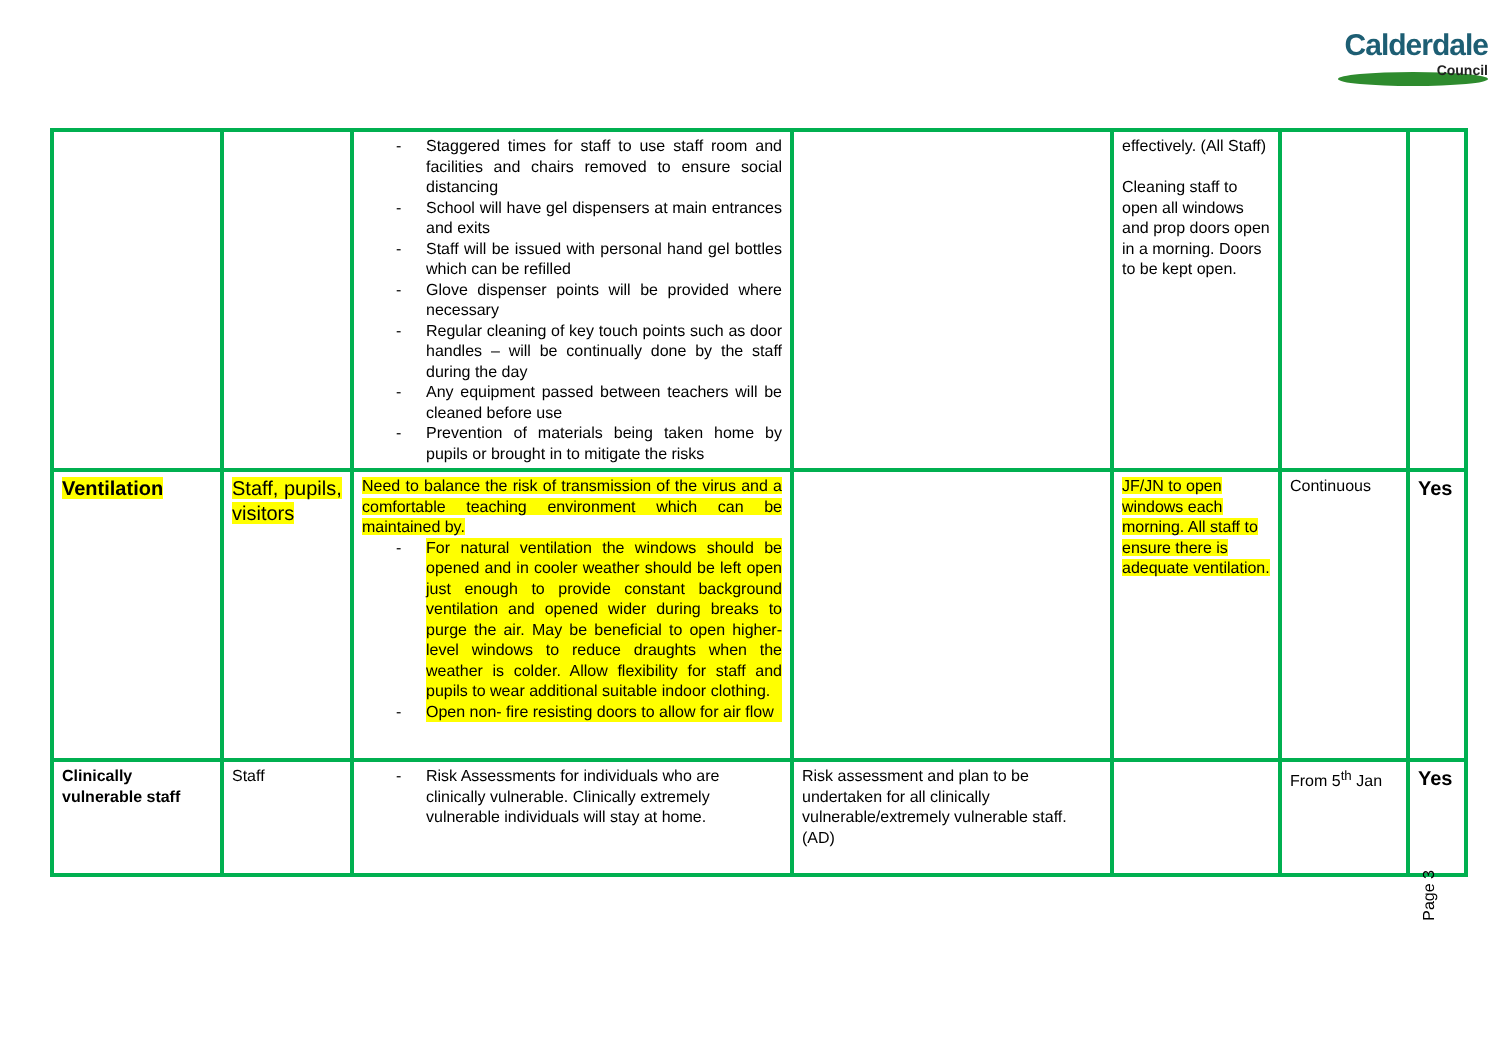Calderdale
Council
| | | - Staggered times for staff to use staff room and facilities and chairs removed to ensure social distancing - School will have gel dispensers at main entrances and exits - Staff will be issued with personal hand gel bottles which can be refilled - Glove dispenser points will be provided where necessary - Regular cleaning of key touch points such as door handles – will be continually done by the staff during the day - Any equipment passed between teachers will be cleaned before use - Prevention of materials being taken home by pupils or brought in to mitigate the risks | | effectively. (All Staff) Cleaning staff to open all windows and prop doors open in a morning. Doors to be kept open. | | |
| Ventilation | Staff, pupils, visitors | Need to balance the risk of transmission of the virus and a comfortable teaching environment which can be maintained by. - For natural ventilation the windows should be opened and in cooler weather should be left open just enough to provide constant background ventilation and opened wider during breaks to purge the air. May be beneficial to open higher-level windows to reduce draughts when the weather is colder. Allow flexibility for staff and pupils to wear additional suitable indoor clothing. - Open non- fire resisting doors to allow for air flow | | JF/JN to open windows each morning. All staff to ensure there is adequate ventilation. | Continuous | Yes |
| Clinically vulnerable staff | Staff | - Risk Assessments for individuals who are clinically vulnerable. Clinically extremely vulnerable individuals will stay at home. | Risk assessment and plan to be undertaken for all clinically vulnerable/extremely vulnerable staff. (AD) | | From 5<sup>th</sup> Jan | Yes |
Page 3